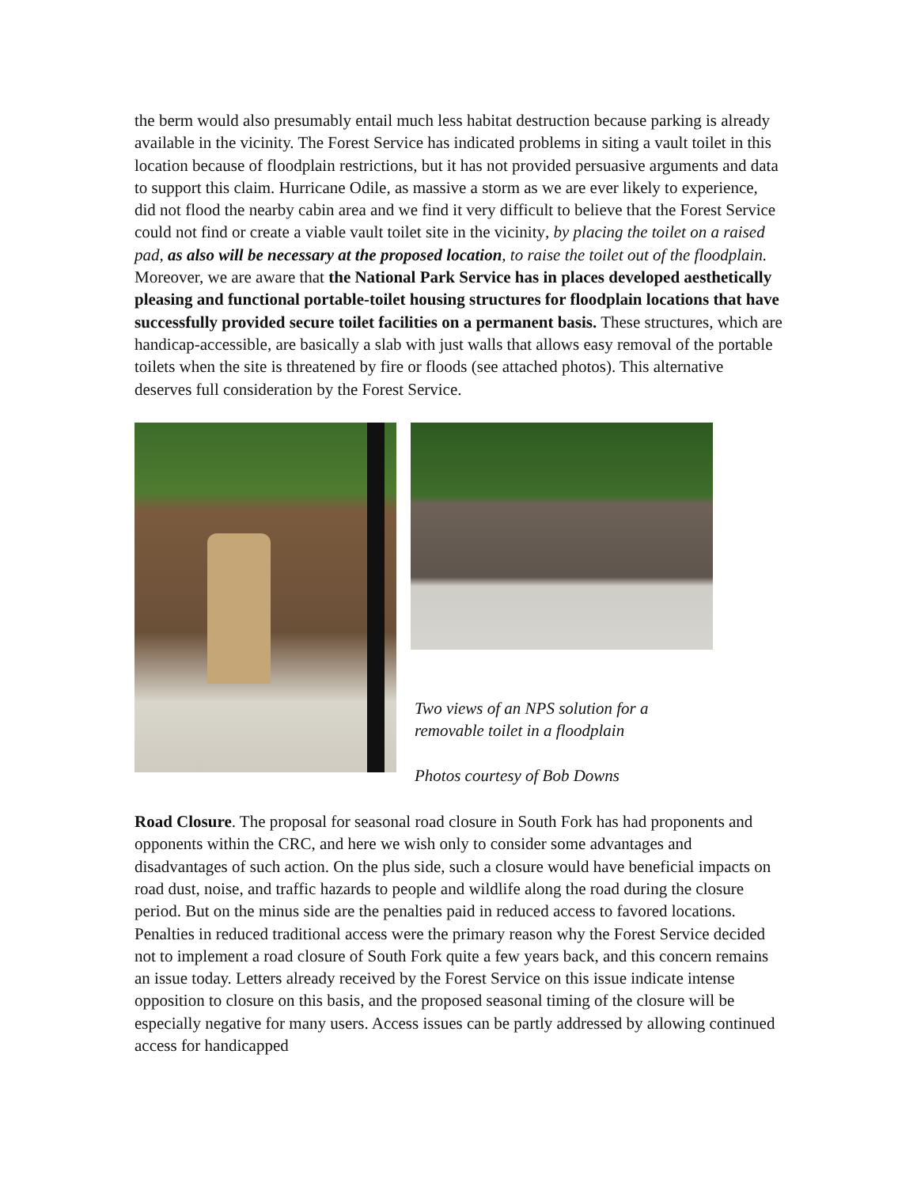the berm would also presumably entail much less habitat destruction because parking is already available in the vicinity. The Forest Service has indicated problems in siting a vault toilet in this location because of floodplain restrictions, but it has not provided persuasive arguments and data to support this claim. Hurricane Odile, as massive a storm as we are ever likely to experience, did not flood the nearby cabin area and we find it very difficult to believe that the Forest Service could not find or create a viable vault toilet site in the vicinity, by placing the toilet on a raised pad, as also will be necessary at the proposed location, to raise the toilet out of the floodplain. Moreover, we are aware that the National Park Service has in places developed aesthetically pleasing and functional portable-toilet housing structures for floodplain locations that have successfully provided secure toilet facilities on a permanent basis. These structures, which are handicap-accessible, are basically a slab with just walls that allows easy removal of the portable toilets when the site is threatened by fire or floods (see attached photos). This alternative deserves full consideration by the Forest Service.
Two views of an NPS solution for a
removable toilet in a floodplain
Photos courtesy of Bob Downs
Road Closure. The proposal for seasonal road closure in South Fork has had proponents and opponents within the CRC, and here we wish only to consider some advantages and disadvantages of such action. On the plus side, such a closure would have beneficial impacts on road dust, noise, and traffic hazards to people and wildlife along the road during the closure period. But on the minus side are the penalties paid in reduced access to favored locations. Penalties in reduced traditional access were the primary reason why the Forest Service decided not to implement a road closure of South Fork quite a few years back, and this concern remains an issue today. Letters already received by the Forest Service on this issue indicate intense opposition to closure on this basis, and the proposed seasonal timing of the closure will be especially negative for many users. Access issues can be partly addressed by allowing continued access for handicapped